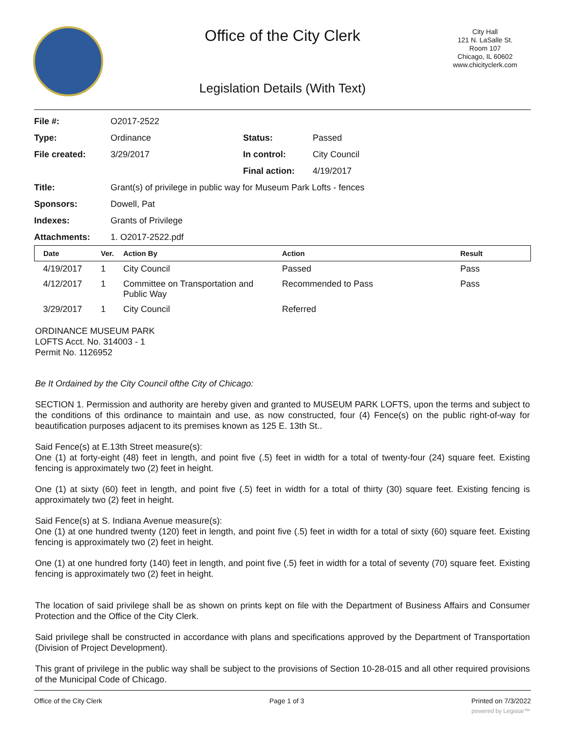Office of the City Clerk
City Hall
121 N. LaSalle St.
Room 107
Chicago, IL 60602
www.chicityclerk.com
Legislation Details (With Text)
| File #: | O2017-2522 | | |
| Type: | Ordinance | Status: | Passed |
| File created: | 3/29/2017 | In control: | City Council |
| | | Final action: | 4/19/2017 |
| Title: | Grant(s) of privilege in public way for Museum Park Lofts - fences | | |
| Sponsors: | Dowell, Pat | | |
| Indexes: | Grants of Privilege | | |
| Attachments: | 1. O2017-2522.pdf | | |
| Date | Ver. | Action By | Action | Result |
| --- | --- | --- | --- | --- |
| 4/19/2017 | 1 | City Council | Passed | Pass |
| 4/12/2017 | 1 | Committee on Transportation and Public Way | Recommended to Pass | Pass |
| 3/29/2017 | 1 | City Council | Referred | |
ORDINANCE MUSEUM PARK
LOFTS Acct. No. 314003 - 1
Permit No. 1126952
Be It Ordained by the City Council ofthe City of Chicago:
SECTION 1. Permission and authority are hereby given and granted to MUSEUM PARK LOFTS, upon the terms and subject to the conditions of this ordinance to maintain and use, as now constructed, four (4) Fence(s) on the public right-of-way for beautification purposes adjacent to its premises known as 125 E. 13th St..
Said Fence(s) at E.13th Street measure(s):
One (1) at forty-eight (48) feet in length, and point five (.5) feet in width for a total of twenty-four (24) square feet. Existing fencing is approximately two (2) feet in height.
One (1) at sixty (60) feet in length, and point five (.5) feet in width for a total of thirty (30) square feet. Existing fencing is approximately two (2) feet in height.
Said Fence(s) at S. Indiana Avenue measure(s):
One (1) at one hundred twenty (120) feet in length, and point five (.5) feet in width for a total of sixty (60) square feet. Existing fencing is approximately two (2) feet in height.
One (1) at one hundred forty (140) feet in length, and point five (.5) feet in width for a total of seventy (70) square feet. Existing fencing is approximately two (2) feet in height.
The location of said privilege shall be as shown on prints kept on file with the Department of Business Affairs and Consumer Protection and the Office of the City Clerk.
Said privilege shall be constructed in accordance with plans and specifications approved by the Department of Transportation (Division of Project Development).
This grant of privilege in the public way shall be subject to the provisions of Section 10-28-015 and all other required provisions of the Municipal Code of Chicago.
Office of the City Clerk Page 1 of 3 Printed on 7/3/2022
powered by Legistar™